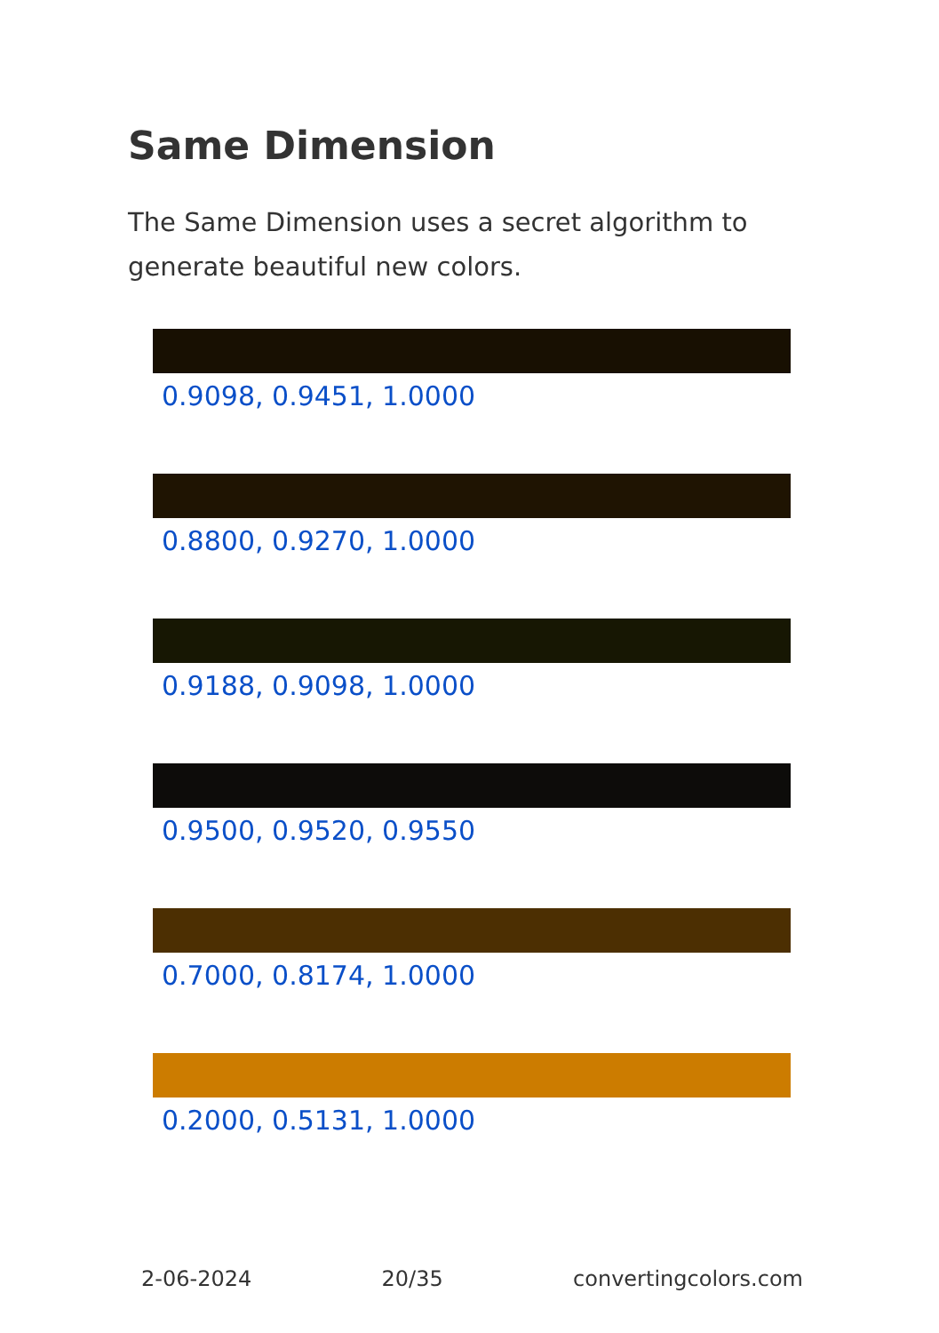Same Dimension
The Same Dimension uses a secret algorithm to generate beautiful new colors.
0.9098, 0.9451, 1.0000
0.8800, 0.9270, 1.0000
0.9188, 0.9098, 1.0000
0.9500, 0.9520, 0.9550
0.7000, 0.8174, 1.0000
0.2000, 0.5131, 1.0000
2-06-2024 20/35 convertingcolors.com